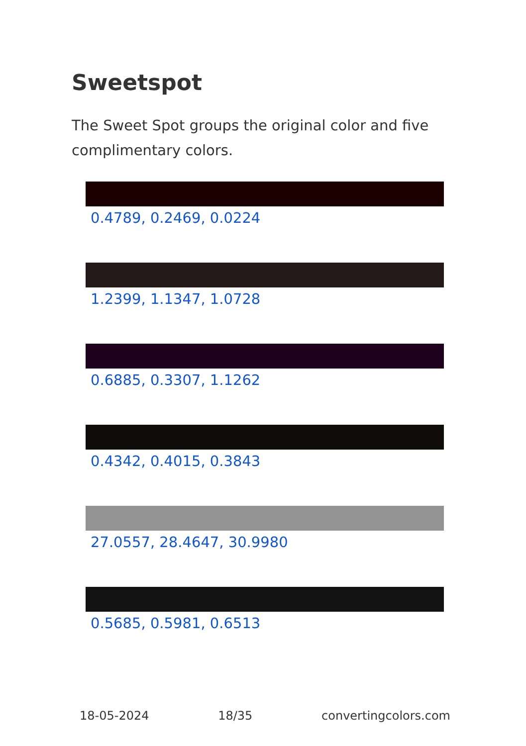Sweetspot
The Sweet Spot groups the original color and five complimentary colors.
0.4789, 0.2469, 0.0224
1.2399, 1.1347, 1.0728
0.6885, 0.3307, 1.1262
0.4342, 0.4015, 0.3843
27.0557, 28.4647, 30.9980
0.5685, 0.5981, 0.6513
18-05-2024 18/35 convertingcolors.com